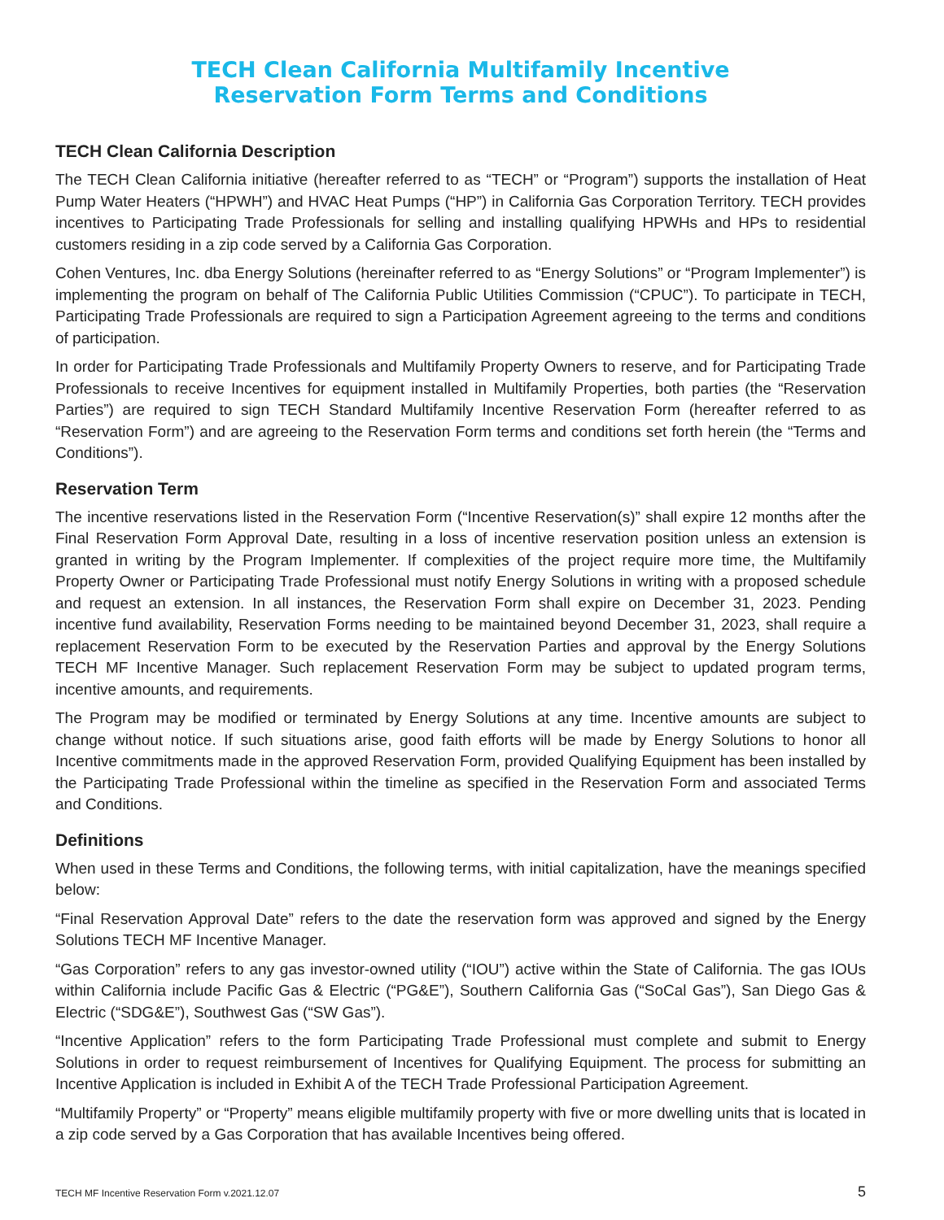TECH Clean California Multifamily Incentive
Reservation Form Terms and Conditions
TECH Clean California Description
The TECH Clean California initiative (hereafter referred to as “TECH” or “Program”) supports the installation of Heat Pump Water Heaters (“HPWH”) and HVAC Heat Pumps (“HP”) in California Gas Corporation Territory. TECH provides incentives to Participating Trade Professionals for selling and installing qualifying HPWHs and HPs to residential customers residing in a zip code served by a California Gas Corporation.
Cohen Ventures, Inc. dba Energy Solutions (hereinafter referred to as “Energy Solutions” or “Program Implementer”) is implementing the program on behalf of The California Public Utilities Commission (“CPUC”). To participate in TECH, Participating Trade Professionals are required to sign a Participation Agreement agreeing to the terms and conditions of participation.
In order for Participating Trade Professionals and Multifamily Property Owners to reserve, and for Participating Trade Professionals to receive Incentives for equipment installed in Multifamily Properties, both parties (the “Reservation Parties”) are required to sign TECH Standard Multifamily Incentive Reservation Form (hereafter referred to as “Reservation Form”) and are agreeing to the Reservation Form terms and conditions set forth herein (the “Terms and Conditions”).
Reservation Term
The incentive reservations listed in the Reservation Form (“Incentive Reservation(s)” shall expire 12 months after the Final Reservation Form Approval Date, resulting in a loss of incentive reservation position unless an extension is granted in writing by the Program Implementer. If complexities of the project require more time, the Multifamily Property Owner or Participating Trade Professional must notify Energy Solutions in writing with a proposed schedule and request an extension. In all instances, the Reservation Form shall expire on December 31, 2023. Pending incentive fund availability, Reservation Forms needing to be maintained beyond December 31, 2023, shall require a replacement Reservation Form to be executed by the Reservation Parties and approval by the Energy Solutions TECH MF Incentive Manager. Such replacement Reservation Form may be subject to updated program terms, incentive amounts, and requirements.
The Program may be modified or terminated by Energy Solutions at any time. Incentive amounts are subject to change without notice. If such situations arise, good faith efforts will be made by Energy Solutions to honor all Incentive commitments made in the approved Reservation Form, provided Qualifying Equipment has been installed by the Participating Trade Professional within the timeline as specified in the Reservation Form and associated Terms and Conditions.
Definitions
When used in these Terms and Conditions, the following terms, with initial capitalization, have the meanings specified below:
“Final Reservation Approval Date” refers to the date the reservation form was approved and signed by the Energy Solutions TECH MF Incentive Manager.
“Gas Corporation” refers to any gas investor-owned utility (“IOU”) active within the State of California. The gas IOUs within California include Pacific Gas & Electric (“PG&E”), Southern California Gas (“SoCal Gas”), San Diego Gas & Electric (“SDG&E”), Southwest Gas (“SW Gas”).
“Incentive Application” refers to the form Participating Trade Professional must complete and submit to Energy Solutions in order to request reimbursement of Incentives for Qualifying Equipment. The process for submitting an Incentive Application is included in Exhibit A of the TECH Trade Professional Participation Agreement.
“Multifamily Property” or “Property” means eligible multifamily property with five or more dwelling units that is located in a zip code served by a Gas Corporation that has available Incentives being offered.
TECH MF Incentive Reservation Form v.2021.12.07 5